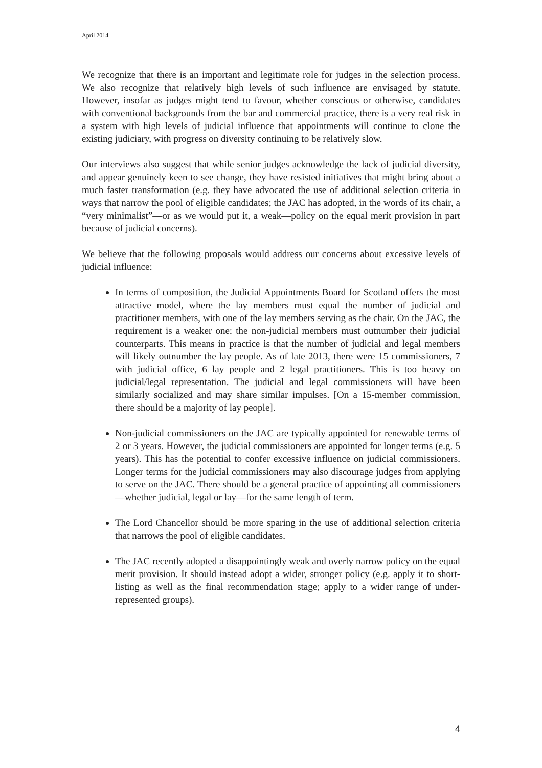April 2014
We recognize that there is an important and legitimate role for judges in the selection process. We also recognize that relatively high levels of such influence are envisaged by statute. However, insofar as judges might tend to favour, whether conscious or otherwise, candidates with conventional backgrounds from the bar and commercial practice, there is a very real risk in a system with high levels of judicial influence that appointments will continue to clone the existing judiciary, with progress on diversity continuing to be relatively slow.
Our interviews also suggest that while senior judges acknowledge the lack of judicial diversity, and appear genuinely keen to see change, they have resisted initiatives that might bring about a much faster transformation (e.g. they have advocated the use of additional selection criteria in ways that narrow the pool of eligible candidates; the JAC has adopted, in the words of its chair, a “very minimalist”—or as we would put it, a weak—policy on the equal merit provision in part because of judicial concerns).
We believe that the following proposals would address our concerns about excessive levels of judicial influence:
In terms of composition, the Judicial Appointments Board for Scotland offers the most attractive model, where the lay members must equal the number of judicial and practitioner members, with one of the lay members serving as the chair. On the JAC, the requirement is a weaker one: the non-judicial members must outnumber their judicial counterparts. This means in practice is that the number of judicial and legal members will likely outnumber the lay people. As of late 2013, there were 15 commissioners, 7 with judicial office, 6 lay people and 2 legal practitioners. This is too heavy on judicial/legal representation. The judicial and legal commissioners will have been similarly socialized and may share similar impulses. [On a 15-member commission, there should be a majority of lay people].
Non-judicial commissioners on the JAC are typically appointed for renewable terms of 2 or 3 years. However, the judicial commissioners are appointed for longer terms (e.g. 5 years). This has the potential to confer excessive influence on judicial commissioners. Longer terms for the judicial commissioners may also discourage judges from applying to serve on the JAC. There should be a general practice of appointing all commissioners—whether judicial, legal or lay—for the same length of term.
The Lord Chancellor should be more sparing in the use of additional selection criteria that narrows the pool of eligible candidates.
The JAC recently adopted a disappointingly weak and overly narrow policy on the equal merit provision. It should instead adopt a wider, stronger policy (e.g. apply it to short-listing as well as the final recommendation stage; apply to a wider range of under-represented groups).
4